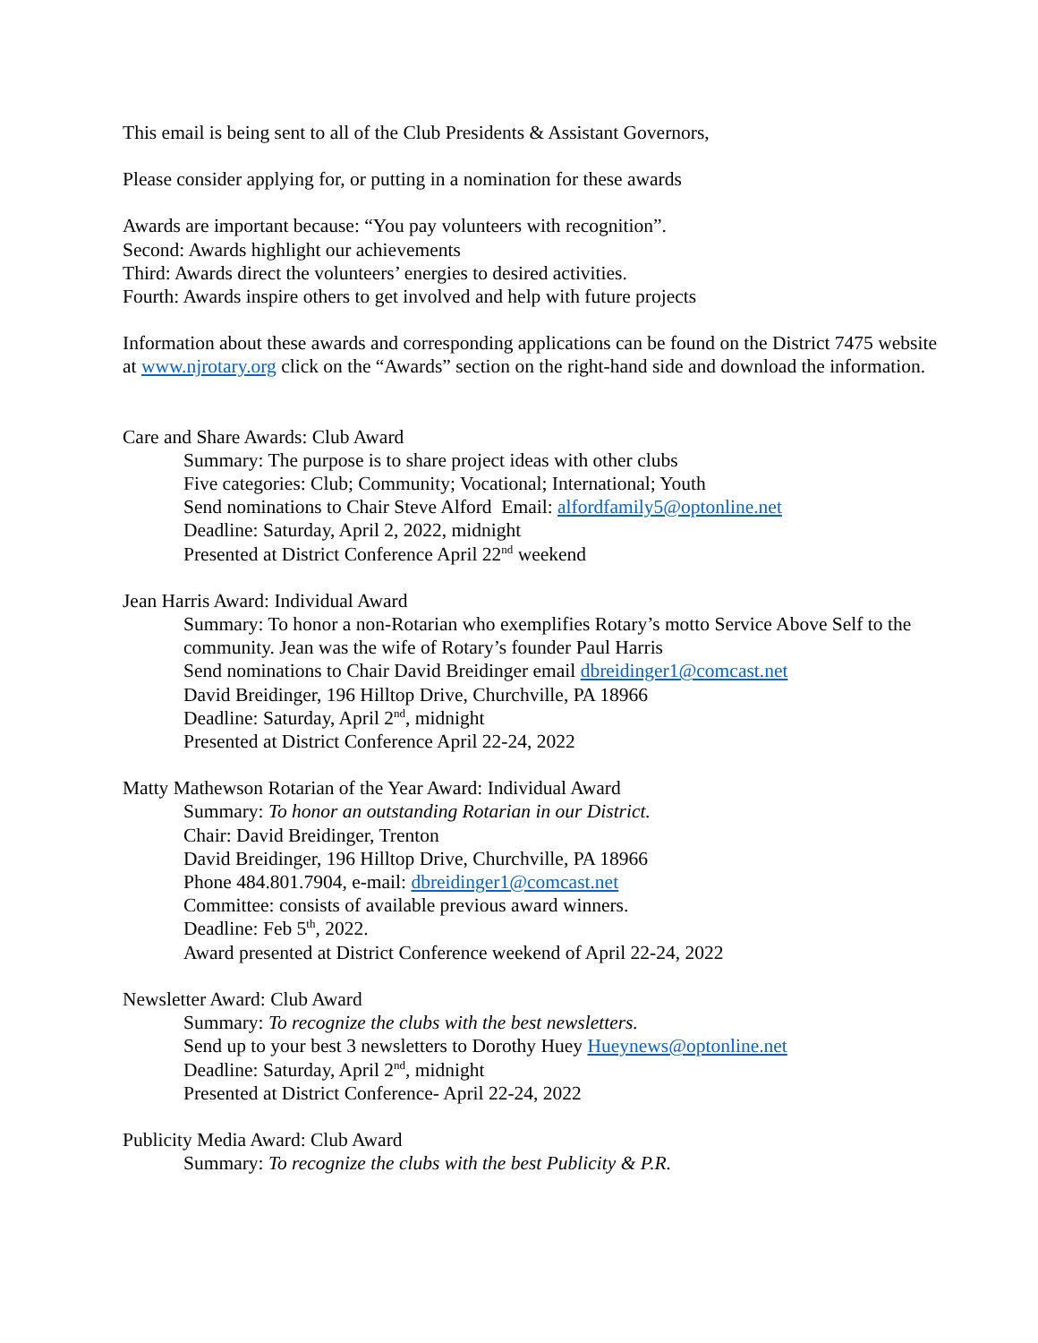This email is being sent to all of the Club Presidents & Assistant Governors,
Please consider applying for, or putting in a nomination for these awards
Awards are important because: “You pay volunteers with recognition”.
Second: Awards highlight our achievements
Third: Awards direct the volunteers’ energies to desired activities.
Fourth: Awards inspire others to get involved and help with future projects
Information about these awards and corresponding applications can be found on the District 7475 website at www.njrotary.org click on the “Awards” section on the right-hand side and download the information.
Care and Share Awards: Club Award
Summary: The purpose is to share project ideas with other clubs
Five categories: Club; Community; Vocational; International; Youth
Send nominations to Chair Steve Alford Email: alfordfamily5@optonline.net
Deadline: Saturday, April 2, 2022, midnight
Presented at District Conference April 22<sup>nd</sup> weekend
Jean Harris Award: Individual Award
Summary: To honor a non-Rotarian who exemplifies Rotary’s motto Service Above Self to the community. Jean was the wife of Rotary’s founder Paul Harris
Send nominations to Chair David Breidinger email dbreidinger1@comcast.net
David Breidinger, 196 Hilltop Drive, Churchville, PA 18966
Deadline: Saturday, April 2<sup>nd</sup>, midnight
Presented at District Conference April 22-24, 2022
Matty Mathewson Rotarian of the Year Award: Individual Award
Summary: To honor an outstanding Rotarian in our District.
Chair: David Breidinger, Trenton
David Breidinger, 196 Hilltop Drive, Churchville, PA 18966
Phone 484.801.7904, e-mail: dbreidinger1@comcast.net
Committee: consists of available previous award winners.
Deadline: Feb 5<sup>th</sup>, 2022.
Award presented at District Conference weekend of April 22-24, 2022
Newsletter Award: Club Award
Summary: To recognize the clubs with the best newsletters.
Send up to your best 3 newsletters to Dorothy Huey Hueynews@optonline.net
Deadline: Saturday, April 2<sup>nd</sup>, midnight
Presented at District Conference- April 22-24, 2022
Publicity Media Award: Club Award
Summary: To recognize the clubs with the best Publicity & P.R.